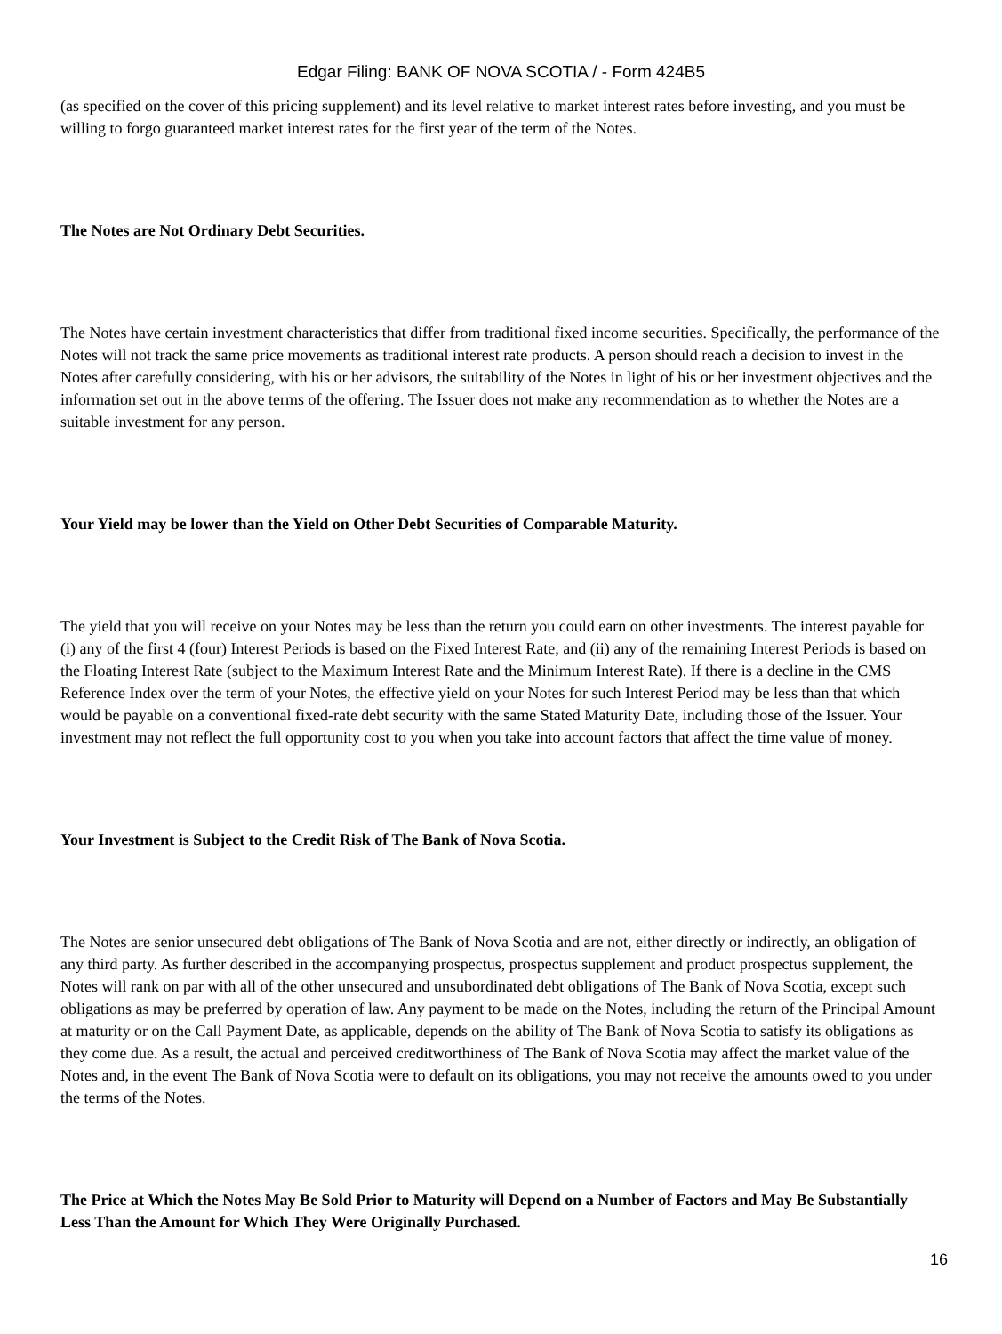Edgar Filing: BANK OF NOVA SCOTIA / - Form 424B5
(as specified on the cover of this pricing supplement) and its level relative to market interest rates before investing, and you must be willing to forgo guaranteed market interest rates for the first year of the term of the Notes.
The Notes are Not Ordinary Debt Securities.
The Notes have certain investment characteristics that differ from traditional fixed income securities. Specifically, the performance of the Notes will not track the same price movements as traditional interest rate products. A person should reach a decision to invest in the Notes after carefully considering, with his or her advisors, the suitability of the Notes in light of his or her investment objectives and the information set out in the above terms of the offering. The Issuer does not make any recommendation as to whether the Notes are a suitable investment for any person.
Your Yield may be lower than the Yield on Other Debt Securities of Comparable Maturity.
The yield that you will receive on your Notes may be less than the return you could earn on other investments. The interest payable for (i) any of the first 4 (four) Interest Periods is based on the Fixed Interest Rate, and (ii) any of the remaining Interest Periods is based on the Floating Interest Rate (subject to the Maximum Interest Rate and the Minimum Interest Rate). If there is a decline in the CMS Reference Index over the term of your Notes, the effective yield on your Notes for such Interest Period may be less than that which would be payable on a conventional fixed-rate debt security with the same Stated Maturity Date, including those of the Issuer. Your investment may not reflect the full opportunity cost to you when you take into account factors that affect the time value of money.
Your Investment is Subject to the Credit Risk of The Bank of Nova Scotia.
The Notes are senior unsecured debt obligations of The Bank of Nova Scotia and are not, either directly or indirectly, an obligation of any third party. As further described in the accompanying prospectus, prospectus supplement and product prospectus supplement, the Notes will rank on par with all of the other unsecured and unsubordinated debt obligations of The Bank of Nova Scotia, except such obligations as may be preferred by operation of law. Any payment to be made on the Notes, including the return of the Principal Amount at maturity or on the Call Payment Date, as applicable, depends on the ability of The Bank of Nova Scotia to satisfy its obligations as they come due. As a result, the actual and perceived creditworthiness of The Bank of Nova Scotia may affect the market value of the Notes and, in the event The Bank of Nova Scotia were to default on its obligations, you may not receive the amounts owed to you under the terms of the Notes.
The Price at Which the Notes May Be Sold Prior to Maturity will Depend on a Number of Factors and May Be Substantially Less Than the Amount for Which They Were Originally Purchased.
16